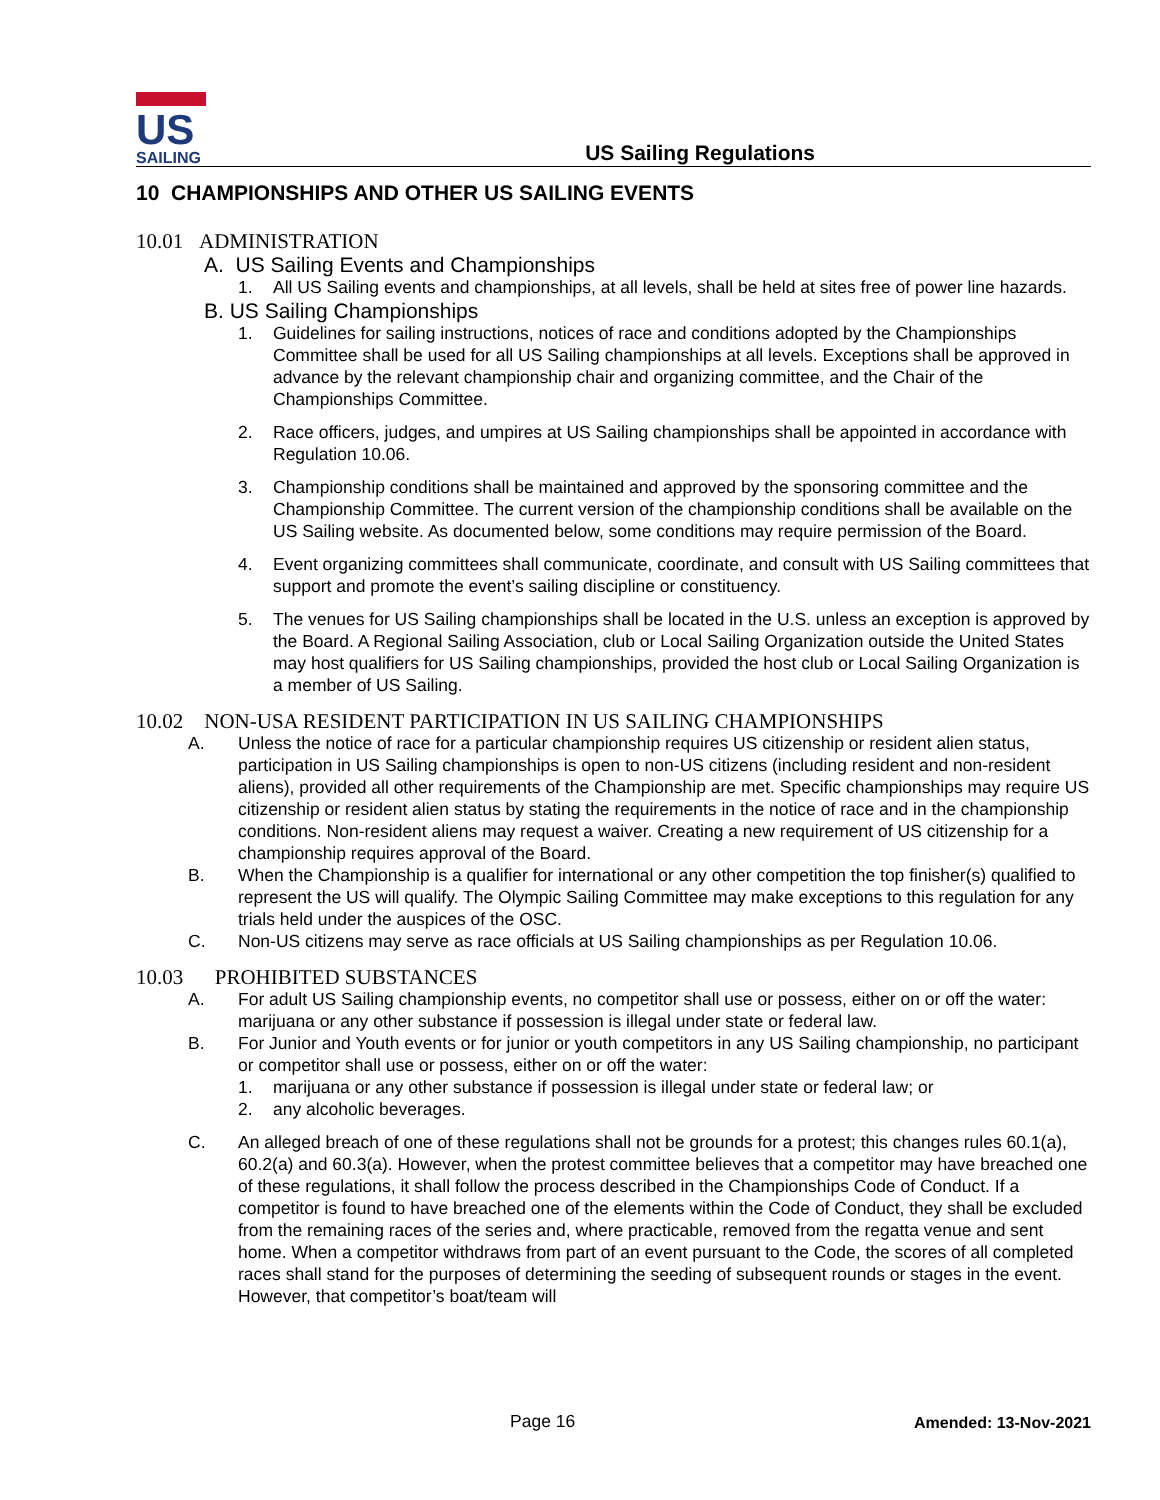US
SAILING
US Sailing Regulations
10 CHAMPIONSHIPS AND OTHER US SAILING EVENTS
10.01 ADMINISTRATION
A. US Sailing Events and Championships
1. All US Sailing events and championships, at all levels, shall be held at sites free of power line hazards.
B. US Sailing Championships
1. Guidelines for sailing instructions, notices of race and conditions adopted by the Championships Committee shall be used for all US Sailing championships at all levels. Exceptions shall be approved in advance by the relevant championship chair and organizing committee, and the Chair of the Championships Committee.
2. Race officers, judges, and umpires at US Sailing championships shall be appointed in accordance with Regulation 10.06.
3. Championship conditions shall be maintained and approved by the sponsoring committee and the Championship Committee. The current version of the championship conditions shall be available on the US Sailing website. As documented below, some conditions may require permission of the Board.
4. Event organizing committees shall communicate, coordinate, and consult with US Sailing committees that support and promote the event’s sailing discipline or constituency.
5. The venues for US Sailing championships shall be located in the U.S. unless an exception is approved by the Board. A Regional Sailing Association, club or Local Sailing Organization outside the United States may host qualifiers for US Sailing championships, provided the host club or Local Sailing Organization is a member of US Sailing.
10.02 NON-USA RESIDENT PARTICIPATION IN US SAILING CHAMPIONSHIPS
A. Unless the notice of race for a particular championship requires US citizenship or resident alien status, participation in US Sailing championships is open to non-US citizens (including resident and non-resident aliens), provided all other requirements of the Championship are met. Specific championships may require US citizenship or resident alien status by stating the requirements in the notice of race and in the championship conditions. Non-resident aliens may request a waiver. Creating a new requirement of US citizenship for a championship requires approval of the Board.
B. When the Championship is a qualifier for international or any other competition the top finisher(s) qualified to represent the US will qualify. The Olympic Sailing Committee may make exceptions to this regulation for any trials held under the auspices of the OSC.
C. Non-US citizens may serve as race officials at US Sailing championships as per Regulation 10.06.
10.03 PROHIBITED SUBSTANCES
A. For adult US Sailing championship events, no competitor shall use or possess, either on or off the water: marijuana or any other substance if possession is illegal under state or federal law.
B. For Junior and Youth events or for junior or youth competitors in any US Sailing championship, no participant or competitor shall use or possess, either on or off the water:
1. marijuana or any other substance if possession is illegal under state or federal law; or
2. any alcoholic beverages.
C. An alleged breach of one of these regulations shall not be grounds for a protest; this changes rules 60.1(a), 60.2(a) and 60.3(a). However, when the protest committee believes that a competitor may have breached one of these regulations, it shall follow the process described in the Championships Code of Conduct. If a competitor is found to have breached one of the elements within the Code of Conduct, they shall be excluded from the remaining races of the series and, where practicable, removed from the regatta venue and sent home. When a competitor withdraws from part of an event pursuant to the Code, the scores of all completed races shall stand for the purposes of determining the seeding of subsequent rounds or stages in the event. However, that competitor’s boat/team will
Page 16 Amended: 13-Nov-2021